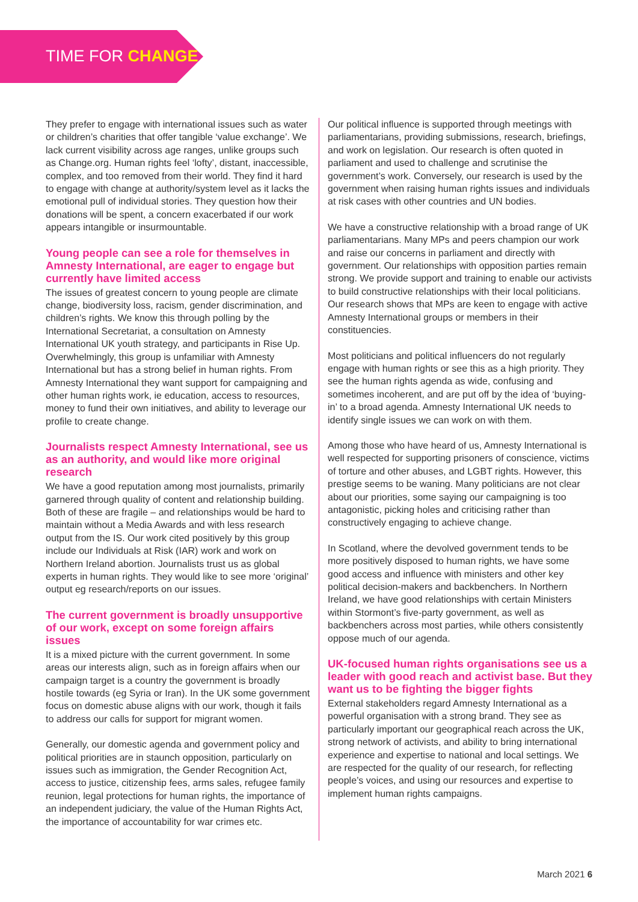TIME FOR CHANGE
They prefer to engage with international issues such as water or children’s charities that offer tangible ‘value exchange’. We lack current visibility across age ranges, unlike groups such as Change.org. Human rights feel ‘lofty’, distant, inaccessible, complex, and too removed from their world. They find it hard to engage with change at authority/system level as it lacks the emotional pull of individual stories. They question how their donations will be spent, a concern exacerbated if our work appears intangible or insurmountable.
Young people can see a role for themselves in Amnesty International, are eager to engage but currently have limited access
The issues of greatest concern to young people are climate change, biodiversity loss, racism, gender discrimination, and children’s rights. We know this through polling by the International Secretariat, a consultation on Amnesty International UK youth strategy, and participants in Rise Up. Overwhelmingly, this group is unfamiliar with Amnesty International but has a strong belief in human rights. From Amnesty International they want support for campaigning and other human rights work, ie education, access to resources, money to fund their own initiatives, and ability to leverage our profile to create change.
Journalists respect Amnesty International, see us as an authority, and would like more original research
We have a good reputation among most journalists, primarily garnered through quality of content and relationship building. Both of these are fragile – and relationships would be hard to maintain without a Media Awards and with less research output from the IS. Our work cited positively by this group include our Individuals at Risk (IAR) work and work on Northern Ireland abortion. Journalists trust us as global experts in human rights. They would like to see more ‘original’ output eg research/reports on our issues.
The current government is broadly unsupportive of our work, except on some foreign affairs issues
It is a mixed picture with the current government. In some areas our interests align, such as in foreign affairs when our campaign target is a country the government is broadly hostile towards (eg Syria or Iran). In the UK some government focus on domestic abuse aligns with our work, though it fails to address our calls for support for migrant women.
Generally, our domestic agenda and government policy and political priorities are in staunch opposition, particularly on issues such as immigration, the Gender Recognition Act, access to justice, citizenship fees, arms sales, refugee family reunion, legal protections for human rights, the importance of an independent judiciary, the value of the Human Rights Act, the importance of accountability for war crimes etc.
Our political influence is supported through meetings with parliamentarians, providing submissions, research, briefings, and work on legislation. Our research is often quoted in parliament and used to challenge and scrutinise the government’s work. Conversely, our research is used by the government when raising human rights issues and individuals at risk cases with other countries and UN bodies.
We have a constructive relationship with a broad range of UK parliamentarians. Many MPs and peers champion our work and raise our concerns in parliament and directly with government. Our relationships with opposition parties remain strong. We provide support and training to enable our activists to build constructive relationships with their local politicians. Our research shows that MPs are keen to engage with active Amnesty International groups or members in their constituencies.
Most politicians and political influencers do not regularly engage with human rights or see this as a high priority. They see the human rights agenda as wide, confusing and sometimes incoherent, and are put off by the idea of ‘buying-in’ to a broad agenda. Amnesty International UK needs to identify single issues we can work on with them.
Among those who have heard of us, Amnesty International is well respected for supporting prisoners of conscience, victims of torture and other abuses, and LGBT rights. However, this prestige seems to be waning. Many politicians are not clear about our priorities, some saying our campaigning is too antagonistic, picking holes and criticising rather than constructively engaging to achieve change.
In Scotland, where the devolved government tends to be more positively disposed to human rights, we have some good access and influence with ministers and other key political decision-makers and backbenchers. In Northern Ireland, we have good relationships with certain Ministers within Stormont’s five-party government, as well as backbenchers across most parties, while others consistently oppose much of our agenda.
UK-focused human rights organisations see us a leader with good reach and activist base. But they want us to be fighting the bigger fights
External stakeholders regard Amnesty International as a powerful organisation with a strong brand. They see as particularly important our geographical reach across the UK, strong network of activists, and ability to bring international experience and expertise to national and local settings. We are respected for the quality of our research, for reflecting people’s voices, and using our resources and expertise to implement human rights campaigns.
March 2021 6